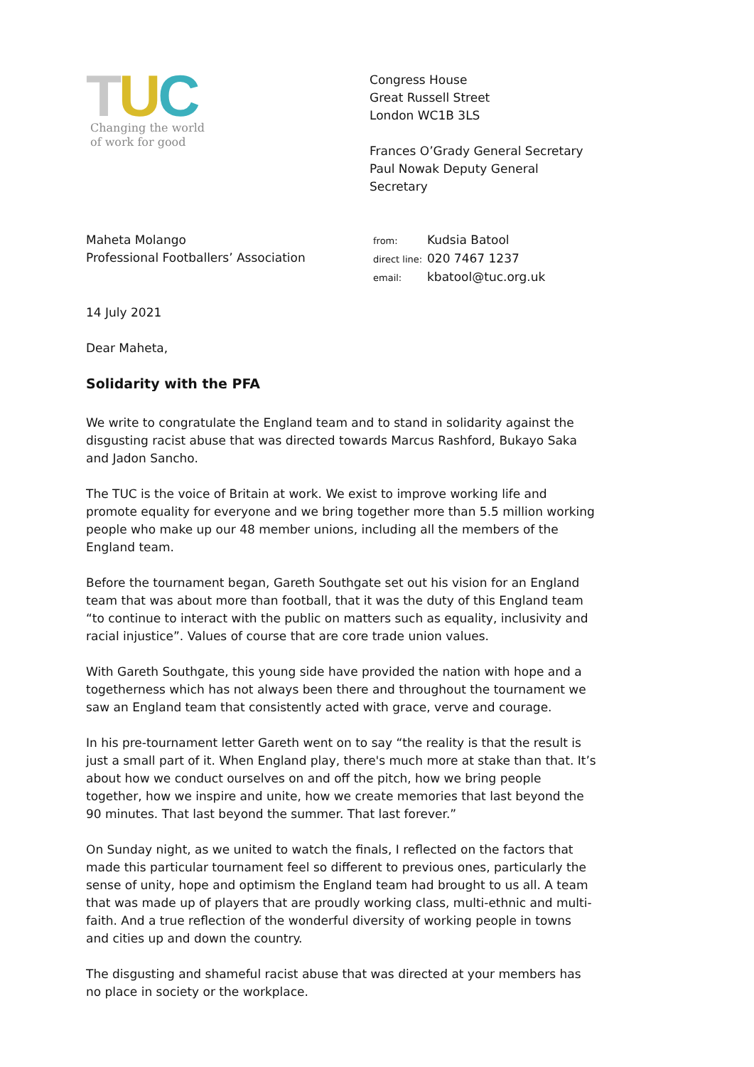TUC
Changing the world
of work for good
Congress House
Great Russell Street
London WC1B 3LS
Frances O’Grady General Secretary
Paul Nowak Deputy General Secretary
Maheta Molango
Professional Footballers’ Association
| from: | Kudsia Batool |
| direct line: | 020 7467 1237 |
| email: | kbatool@tuc.org.uk |
14 July 2021
Dear Maheta,
Solidarity with the PFA
We write to congratulate the England team and to stand in solidarity against the disgusting racist abuse that was directed towards Marcus Rashford, Bukayo Saka and Jadon Sancho.
The TUC is the voice of Britain at work. We exist to improve working life and promote equality for everyone and we bring together more than 5.5 million working people who make up our 48 member unions, including all the members of the England team.
Before the tournament began, Gareth Southgate set out his vision for an England team that was about more than football, that it was the duty of this England team “to continue to interact with the public on matters such as equality, inclusivity and racial injustice”. Values of course that are core trade union values.
With Gareth Southgate, this young side have provided the nation with hope and a togetherness which has not always been there and throughout the tournament we saw an England team that consistently acted with grace, verve and courage.
In his pre-tournament letter Gareth went on to say “the reality is that the result is just a small part of it. When England play, there's much more at stake than that. It’s about how we conduct ourselves on and off the pitch, how we bring people together, how we inspire and unite, how we create memories that last beyond the 90 minutes. That last beyond the summer. That last forever.”
On Sunday night, as we united to watch the finals, I reflected on the factors that made this particular tournament feel so different to previous ones, particularly the sense of unity, hope and optimism the England team had brought to us all. A team that was made up of players that are proudly working class, multi-ethnic and multi-faith. And a true reflection of the wonderful diversity of working people in towns and cities up and down the country.
The disgusting and shameful racist abuse that was directed at your members has no place in society or the workplace.